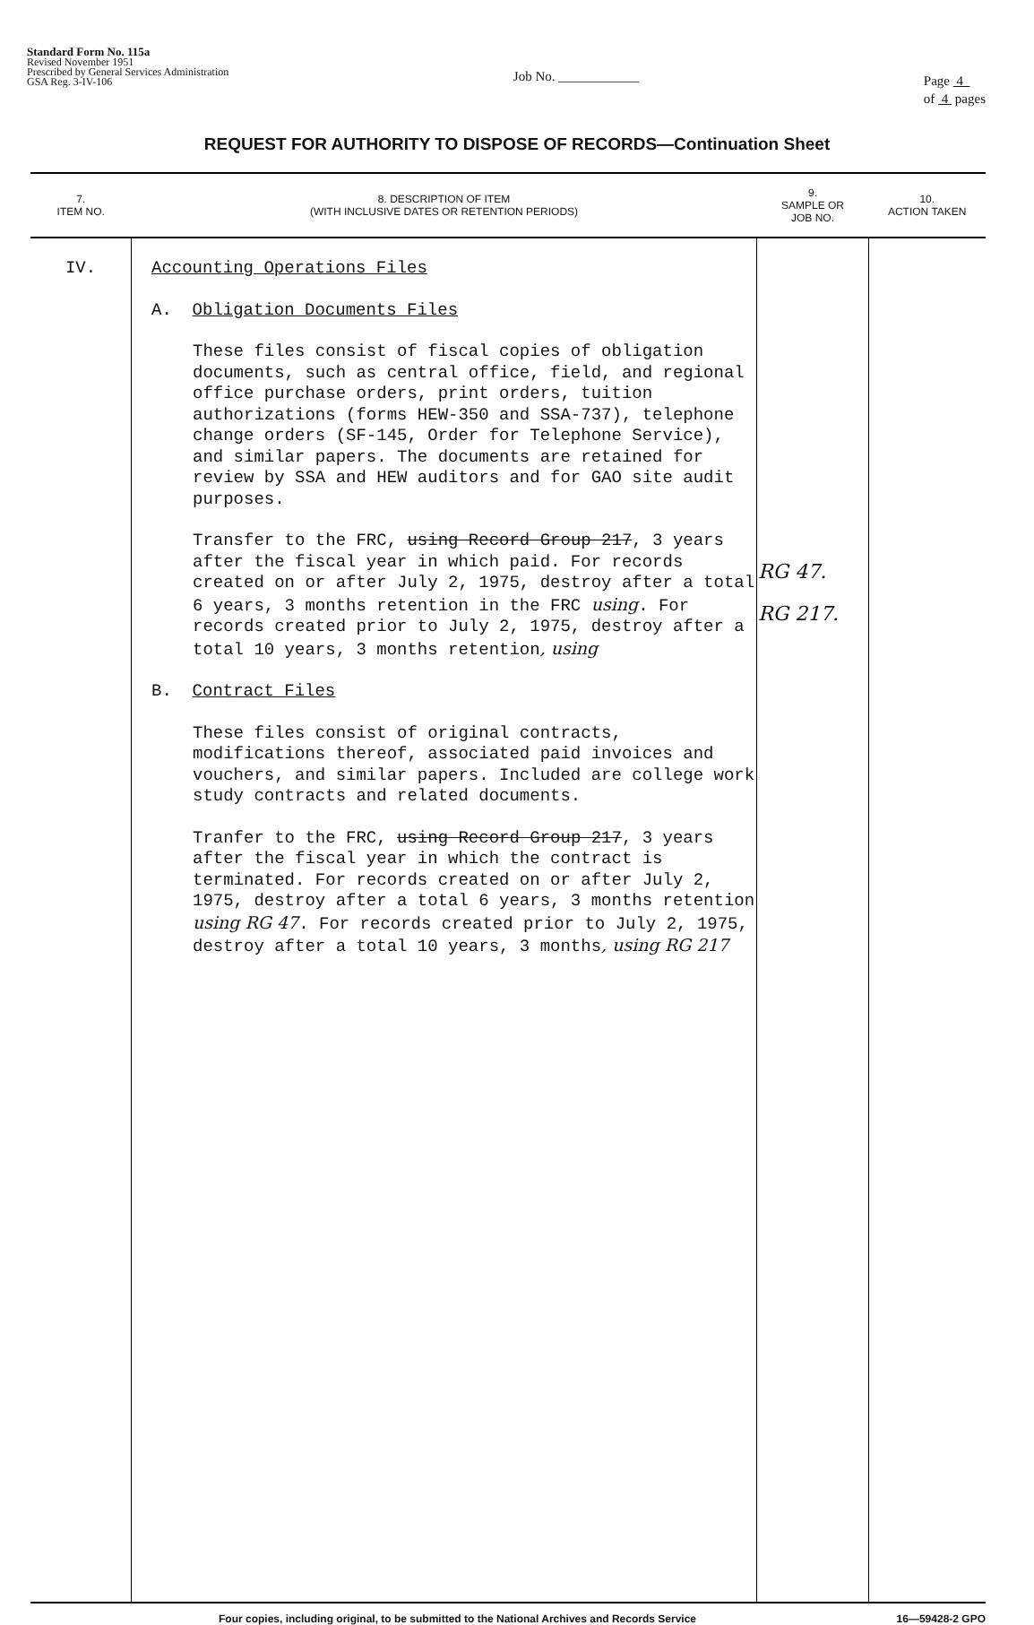Standard Form No. 115a
Revised November 1951
Prescribed by General Services Administration
GSA Reg. 3-IV-106
Job No. ____________
Page 4
of 4 pages
REQUEST FOR AUTHORITY TO DISPOSE OF RECORDS—Continuation Sheet
| 7. ITEM NO. | 8. DESCRIPTION OF ITEM (WITH INCLUSIVE DATES OR RETENTION PERIODS) | 9. SAMPLE OR JOB NO. | 10. ACTION TAKEN |
| --- | --- | --- | --- |
| IV. | Accounting Operations Files A. Obligation Documents Files These files consist of fiscal copies of obligation documents, such as central office, field, and regional office purchase orders, print orders, tuition authorizations (forms HEW-350 and SSA-737), telephone change orders (SF-145, Order for Telephone Service), and similar papers. The documents are retained for review by SSA and HEW auditors and for GAO site audit purposes. Transfer to the FRC, using Record Group 217 , 3 years after the fiscal year in which paid. For records created on or after July 2, 1975, destroy after a total 6 years, 3 months retention in the FRC using . For records created prior to July 2, 1975, destroy after a total 10 years, 3 months retention , using B. Contract Files These files consist of original contracts, modifications thereof, associated paid invoices and vouchers, and similar papers. Included are college work study contracts and related documents. Tranfer to the FRC, using Record Group 217 , 3 years after the fiscal year in which the contract is terminated. For records created on or after July 2, 1975, destroy after a total 6 years, 3 months retention using RG 47 . For records created prior to July 2, 1975, destroy after a total 10 years, 3 months , using RG 217 | RG 47. RG 217. | |
Four copies, including original, to be submitted to the National Archives and Records Service 16—59428-2 GPO